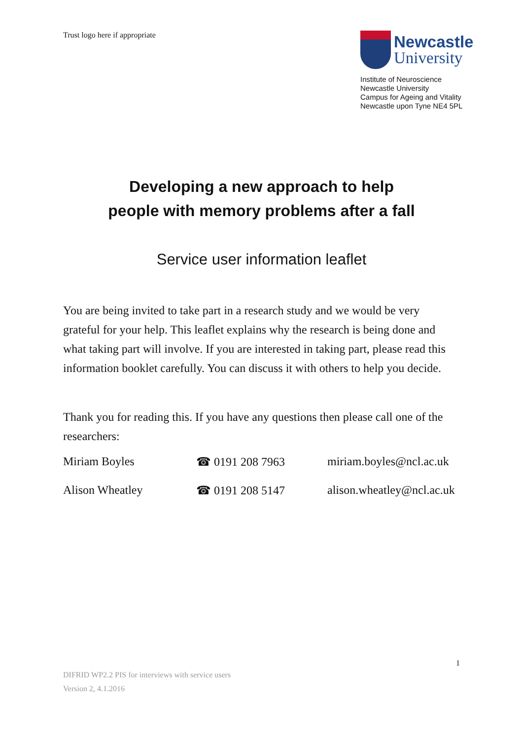Trust logo here if appropriate
Newcastle
University
Institute of Neuroscience
Newcastle University
Campus for Ageing and Vitality
Newcastle upon Tyne NE4 5PL
Developing a new approach to help
people with memory problems after a fall
Service user information leaflet
You are being invited to take part in a research study and we would be very grateful for your help. This leaflet explains why the research is being done and what taking part will involve. If you are interested in taking part, please read this information booklet carefully. You can discuss it with others to help you decide.
Thank you for reading this. If you have any questions then please call one of the researchers:
| Miriam Boyles | ☎ 0191 208 7963 | miriam.boyles@ncl.ac.uk |
| Alison Wheatley | ☎ 0191 208 5147 | alison.wheatley@ncl.ac.uk |
1
DIFRID WP2.2 PIS for interviews with service users
Version 2, 4.1.2016